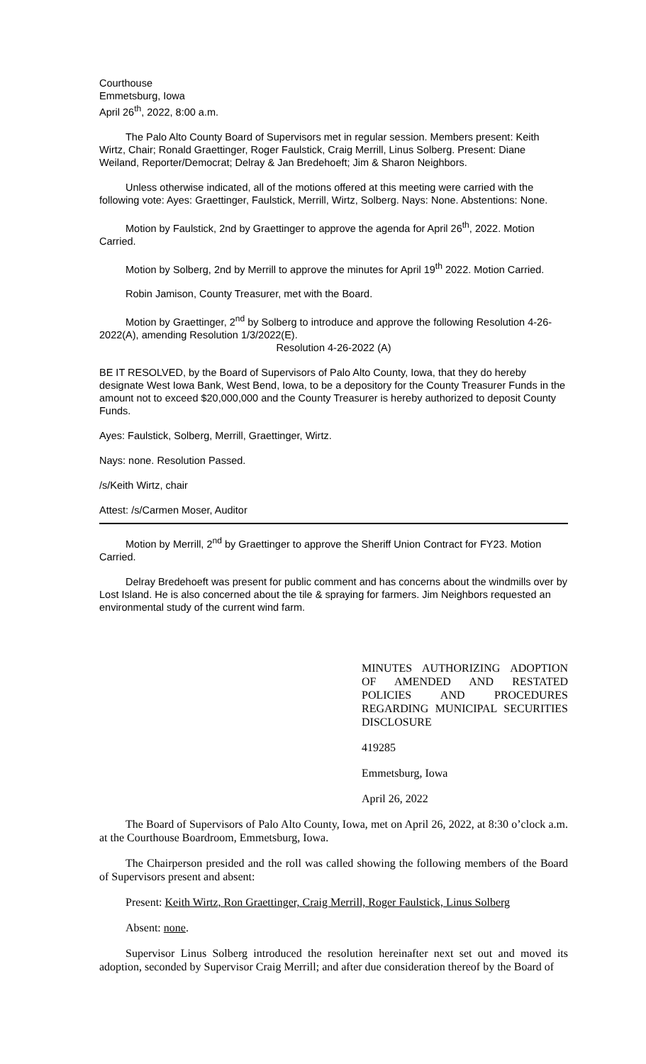Courthouse
Emmetsburg, Iowa
April 26<sup>th</sup>, 2022, 8:00 a.m.
The Palo Alto County Board of Supervisors met in regular session. Members present: Keith Wirtz, Chair; Ronald Graettinger, Roger Faulstick, Craig Merrill, Linus Solberg. Present: Diane Weiland, Reporter/Democrat; Delray & Jan Bredehoeft; Jim & Sharon Neighbors.
Unless otherwise indicated, all of the motions offered at this meeting were carried with the following vote: Ayes: Graettinger, Faulstick, Merrill, Wirtz, Solberg. Nays: None. Abstentions: None.
Motion by Faulstick, 2nd by Graettinger to approve the agenda for April 26<sup>th</sup>, 2022. Motion Carried.
Motion by Solberg, 2nd by Merrill to approve the minutes for April 19<sup>th</sup> 2022. Motion Carried.
Robin Jamison, County Treasurer, met with the Board.
Motion by Graettinger, 2<sup>nd</sup> by Solberg to introduce and approve the following Resolution 4-26-2022(A), amending Resolution 1/3/2022(E).
Resolution 4-26-2022 (A)
BE IT RESOLVED, by the Board of Supervisors of Palo Alto County, Iowa, that they do hereby designate West Iowa Bank, West Bend, Iowa, to be a depository for the County Treasurer Funds in the amount not to exceed $20,000,000 and the County Treasurer is hereby authorized to deposit County Funds.
Ayes: Faulstick, Solberg, Merrill, Graettinger, Wirtz.
Nays: none. Resolution Passed.
/s/Keith Wirtz, chair
Attest: /s/Carmen Moser, Auditor
Motion by Merrill, 2<sup>nd</sup> by Graettinger to approve the Sheriff Union Contract for FY23. Motion Carried.
Delray Bredehoeft was present for public comment and has concerns about the windmills over by Lost Island. He is also concerned about the tile & spraying for farmers. Jim Neighbors requested an environmental study of the current wind farm.
MINUTES AUTHORIZING ADOPTION OF AMENDED AND RESTATED POLICIES AND PROCEDURES REGARDING MUNICIPAL SECURITIES DISCLOSURE
419285
Emmetsburg, Iowa
April 26, 2022
The Board of Supervisors of Palo Alto County, Iowa, met on April 26, 2022, at 8:30 o’clock a.m. at the Courthouse Boardroom, Emmetsburg, Iowa.
The Chairperson presided and the roll was called showing the following members of the Board of Supervisors present and absent:
Present: Keith Wirtz, Ron Graettinger, Craig Merrill, Roger Faulstick, Linus Solberg
Absent: none.
Supervisor Linus Solberg introduced the resolution hereinafter next set out and moved its adoption, seconded by Supervisor Craig Merrill; and after due consideration thereof by the Board of